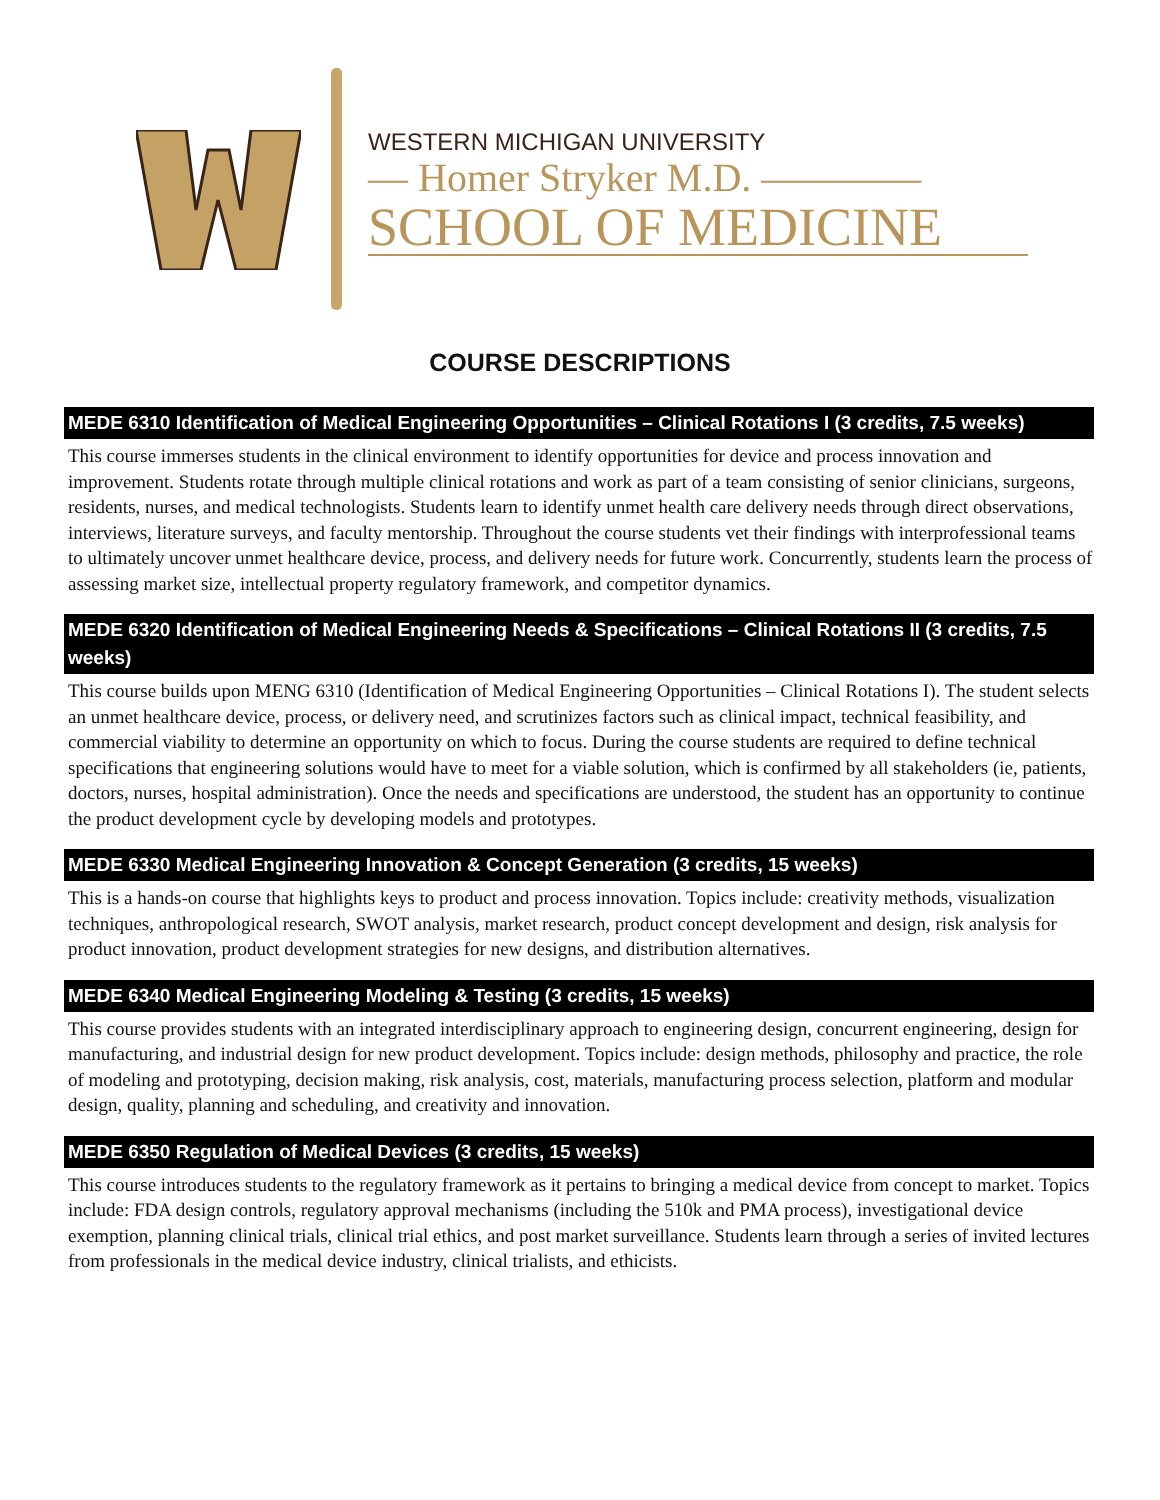WESTERN MICHIGAN UNIVERSITY
— Homer Stryker M.D. ————
SCHOOL OF MEDICINE
COURSE DESCRIPTIONS
MEDE 6310 Identification of Medical Engineering Opportunities – Clinical Rotations I (3 credits, 7.5 weeks)
This course immerses students in the clinical environment to identify opportunities for device and process innovation and improvement. Students rotate through multiple clinical rotations and work as part of a team consisting of senior clinicians, surgeons, residents, nurses, and medical technologists. Students learn to identify unmet health care delivery needs through direct observations, interviews, literature surveys, and faculty mentorship. Throughout the course students vet their findings with interprofessional teams to ultimately uncover unmet healthcare device, process, and delivery needs for future work. Concurrently, students learn the process of assessing market size, intellectual property regulatory framework, and competitor dynamics.
MEDE 6320 Identification of Medical Engineering Needs & Specifications – Clinical Rotations II (3 credits, 7.5 weeks)
This course builds upon MENG 6310 (Identification of Medical Engineering Opportunities – Clinical Rotations I). The student selects an unmet healthcare device, process, or delivery need, and scrutinizes factors such as clinical impact, technical feasibility, and commercial viability to determine an opportunity on which to focus. During the course students are required to define technical specifications that engineering solutions would have to meet for a viable solution, which is confirmed by all stakeholders (ie, patients, doctors, nurses, hospital administration). Once the needs and specifications are understood, the student has an opportunity to continue the product development cycle by developing models and prototypes.
MEDE 6330 Medical Engineering Innovation & Concept Generation (3 credits, 15 weeks)
This is a hands-on course that highlights keys to product and process innovation. Topics include: creativity methods, visualization techniques, anthropological research, SWOT analysis, market research, product concept development and design, risk analysis for product innovation, product development strategies for new designs, and distribution alternatives.
MEDE 6340 Medical Engineering Modeling & Testing (3 credits, 15 weeks)
This course provides students with an integrated interdisciplinary approach to engineering design, concurrent engineering, design for manufacturing, and industrial design for new product development. Topics include: design methods, philosophy and practice, the role of modeling and prototyping, decision making, risk analysis, cost, materials, manufacturing process selection, platform and modular design, quality, planning and scheduling, and creativity and innovation.
MEDE 6350 Regulation of Medical Devices (3 credits, 15 weeks)
This course introduces students to the regulatory framework as it pertains to bringing a medical device from concept to market. Topics include: FDA design controls, regulatory approval mechanisms (including the 510k and PMA process), investigational device exemption, planning clinical trials, clinical trial ethics, and post market surveillance. Students learn through a series of invited lectures from professionals in the medical device industry, clinical trialists, and ethicists.